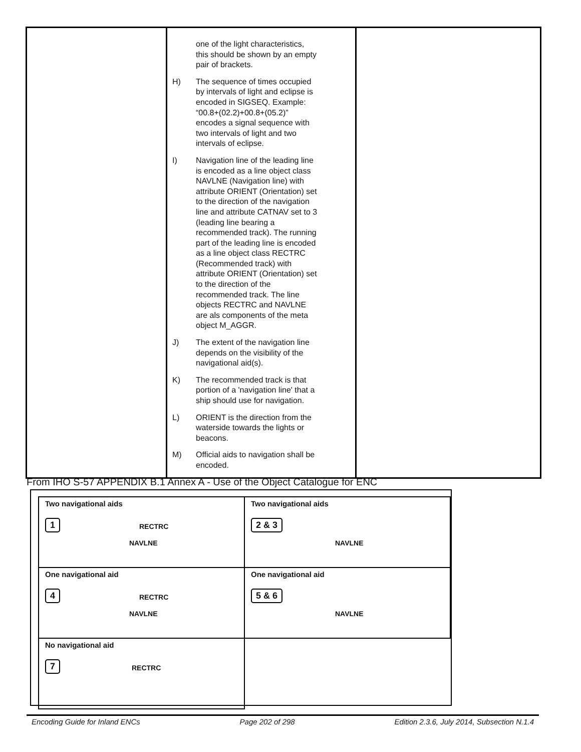| | one of the light characteristics, this should be shown by an empty pair of brackets. H) The sequence of times occupied by intervals of light and eclipse is encoded in SIGSEQ. Example: “00.8+(02.2)+00.8+(05.2)” encodes a signal sequence with two intervals of light and two intervals of eclipse. I) Navigation line of the leading line is encoded as a line object class NAVLNE (Navigation line) with attribute ORIENT (Orientation) set to the direction of the navigation line and attribute CATNAV set to 3 (leading line bearing a recommended track). The running part of the leading line is encoded as a line object class RECTRC (Recommended track) with attribute ORIENT (Orientation) set to the direction of the recommended track. The line objects RECTRC and NAVLNE are als components of the meta object M_AGGR. J) The extent of the navigation line depends on the visibility of the navigational aid(s). K) The recommended track is that portion of a 'navigation line' that a ship should use for navigation. L) ORIENT is the direction from the waterside towards the lights or beacons. M) Official aids to navigation shall be encoded. | |
From IHO S-57 APPENDIX B.1 Annex A - Use of the Object Catalogue for ENC
| Two navigational aids 1 RECTRC NAVLNE | Two navigational aids 2 & 3 NAVLNE |
| One navigational aid 4 RECTRC NAVLNE | One navigational aid 5 & 6 NAVLNE |
| No navigational aid 7 RECTRC | |
Encoding Guide for Inland ENCs Page 202 of 298 Edition 2.3.6, July 2014, Subsection N.1.4